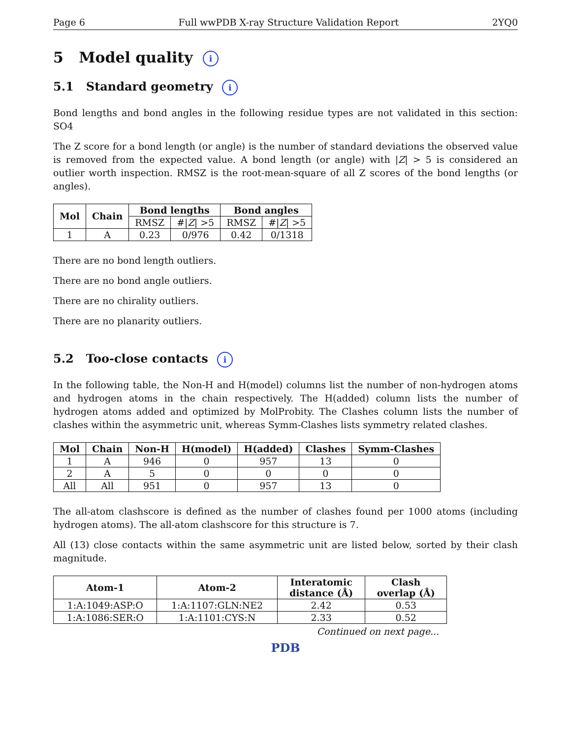Page 6 Full wwPDB X-ray Structure Validation Report 2YQ0
5 Model quality i
5.1 Standard geometry i
Bond lengths and bond angles in the following residue types are not validated in this section: SO4
The Z score for a bond length (or angle) is the number of standard deviations the observed value is removed from the expected value. A bond length (or angle) with |Z| > 5 is considered an outlier worth inspection. RMSZ is the root-mean-square of all Z scores of the bond lengths (or angles).
| Mol | Chain | Bond lengths | | Bond angles | |
| --- | --- | --- | --- | --- | --- |
| | | RMSZ | #/ Z / >5 | RMSZ | #/ Z / >5 |
| 1 | A | 0.23 | 0/976 | 0.42 | 0/1318 |
There are no bond length outliers.
There are no bond angle outliers.
There are no chirality outliers.
There are no planarity outliers.
5.2 Too-close contacts i
In the following table, the Non-H and H(model) columns list the number of non-hydrogen atoms and hydrogen atoms in the chain respectively. The H(added) column lists the number of hydrogen atoms added and optimized by MolProbity. The Clashes column lists the number of clashes within the asymmetric unit, whereas Symm-Clashes lists symmetry related clashes.
| Mol | Chain | Non-H | H(model) | H(added) | Clashes | Symm-Clashes |
| --- | --- | --- | --- | --- | --- | --- |
| 1 | A | 946 | 0 | 957 | 13 | 0 |
| 2 | A | 5 | 0 | 0 | 0 | 0 |
| All | All | 951 | 0 | 957 | 13 | 0 |
The all-atom clashscore is defined as the number of clashes found per 1000 atoms (including hydrogen atoms). The all-atom clashscore for this structure is 7.
All (13) close contacts within the same asymmetric unit are listed below, sorted by their clash magnitude.
| Atom-1 | Atom-2 | Interatomic distance (Å) | Clash overlap (Å) |
| --- | --- | --- | --- |
| 1:A:1049:ASP:O | 1:A:1107:GLN:NE2 | 2.42 | 0.53 |
| 1:A:1086:SER:O | 1:A:1101:CYS:N | 2.33 | 0.52 |
Continued on next page...
PDB